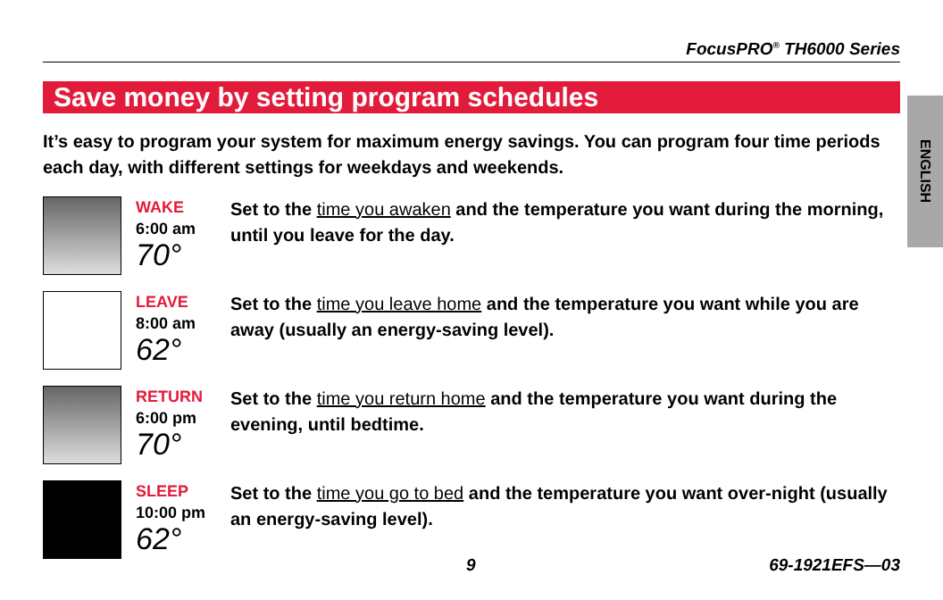FocusPRO<sup>®</sup> TH6000 Series
Save money by setting program schedules
ENGLISH
It’s easy to program your system for maximum energy savings. You can program four time periods each day, with different settings for weekdays and weekends.
WAKE
6:00 am
70°
Set to the time you awaken and the temperature you want during the morning, until you leave for the day.
LEAVE
8:00 am
62°
Set to the time you leave home and the temperature you want while you are away (usually an energy-saving level).
RETURN
6:00 pm
70°
Set to the time you return home and the temperature you want during the evening, until bedtime.
SLEEP
10:00 pm
62°
Set to the time you go to bed and the temperature you want over-night (usually an energy-saving level).
9 69-1921EFS—03